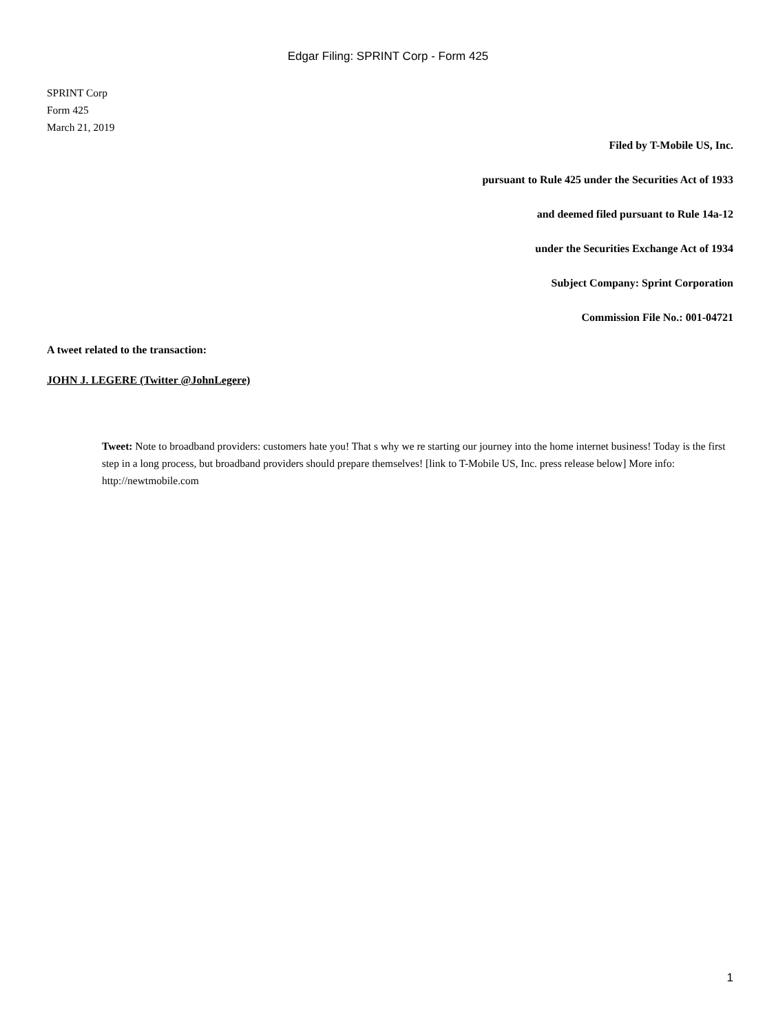Edgar Filing: SPRINT Corp - Form 425
SPRINT Corp
Form 425
March 21, 2019
Filed by T-Mobile US, Inc.
pursuant to Rule 425 under the Securities Act of 1933
and deemed filed pursuant to Rule 14a-12
under the Securities Exchange Act of 1934
Subject Company: Sprint Corporation
Commission File No.: 001-04721
A tweet related to the transaction:
JOHN J. LEGERE (Twitter @JohnLegere)
Tweet: Note to broadband providers: customers hate you! That s why we re starting our journey into the home internet business! Today is the first step in a long process, but broadband providers should prepare themselves! [link to T-Mobile US, Inc. press release below] More info: http://newtmobile.com
1